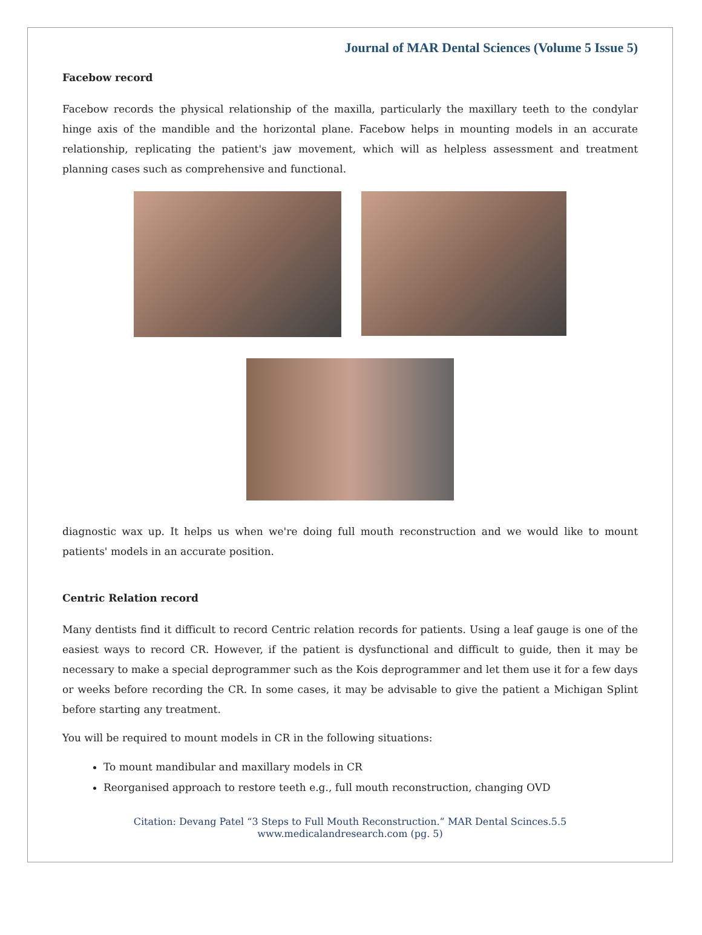Journal of MAR Dental Sciences (Volume 5 Issue 5)
Facebow record
Facebow records the physical relationship of the maxilla, particularly the maxillary teeth to the condylar hinge axis of the mandible and the horizontal plane. Facebow helps in mounting models in an accurate relationship, replicating the patient's jaw movement, which will as helpless assessment and treatment planning cases such as comprehensive and functional.
diagnostic wax up. It helps us when we're doing full mouth reconstruction and we would like to mount patients' models in an accurate position.
Centric Relation record
Many dentists find it difficult to record Centric relation records for patients. Using a leaf gauge is one of the easiest ways to record CR. However, if the patient is dysfunctional and difficult to guide, then it may be necessary to make a special deprogrammer such as the Kois deprogrammer and let them use it for a few days or weeks before recording the CR. In some cases, it may be advisable to give the patient a Michigan Splint before starting any treatment.
You will be required to mount models in CR in the following situations:
To mount mandibular and maxillary models in CR
Reorganised approach to restore teeth e.g., full mouth reconstruction, changing OVD
Citation: Devang Patel “3 Steps to Full Mouth Reconstruction.” MAR Dental Scinces.5.5
www.medicalandresearch.com (pg. 5)